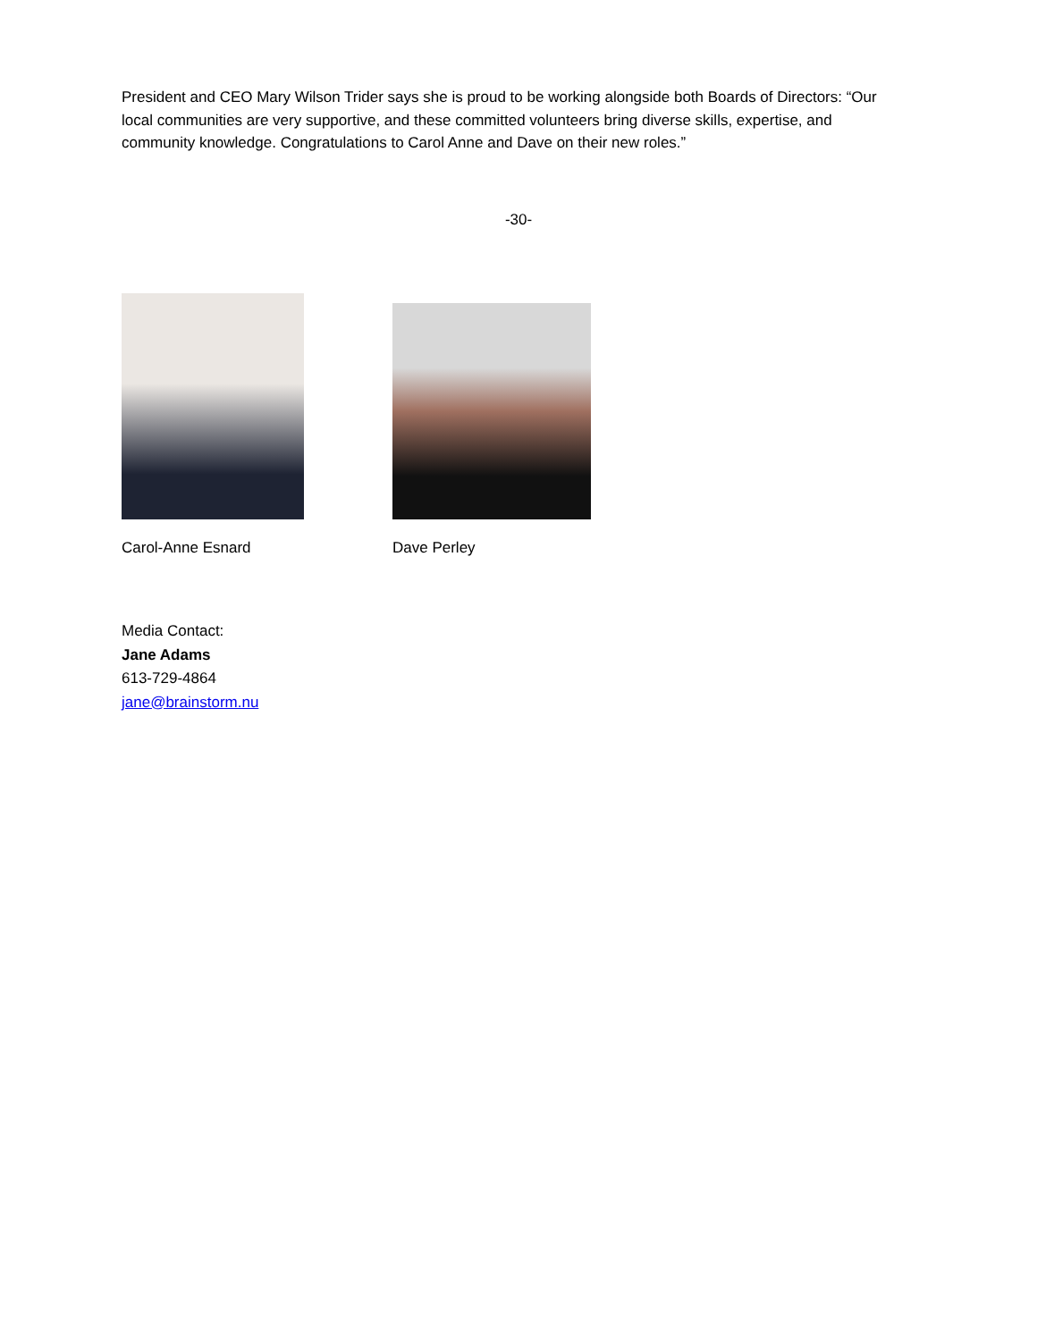President and CEO Mary Wilson Trider says she is proud to be working alongside both Boards of Directors: “Our local communities are very supportive, and these committed volunteers bring diverse skills, expertise, and community knowledge. Congratulations to Carol Anne and Dave on their new roles.”
-30-
Carol-Anne Esnard Dave Perley
Media Contact:
Jane Adams
613-729-4864
jane@brainstorm.nu